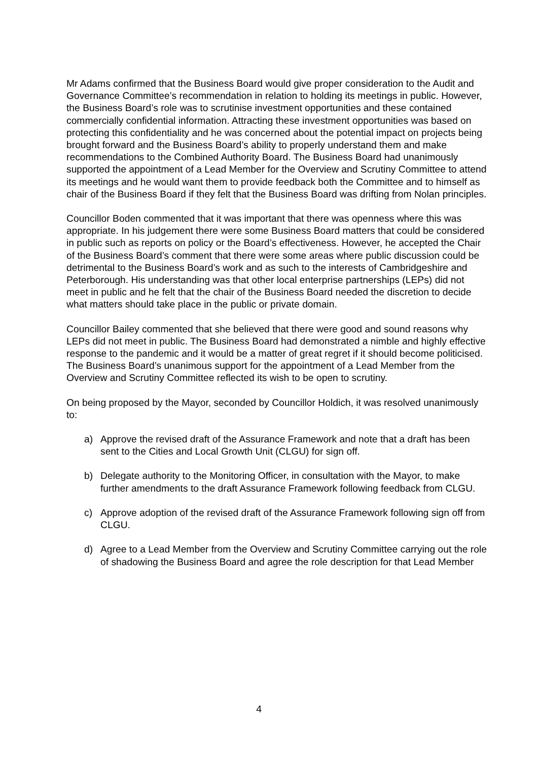Mr Adams confirmed that the Business Board would give proper consideration to the Audit and Governance Committee’s recommendation in relation to holding its meetings in public. However, the Business Board’s role was to scrutinise investment opportunities and these contained commercially confidential information. Attracting these investment opportunities was based on protecting this confidentiality and he was concerned about the potential impact on projects being brought forward and the Business Board’s ability to properly understand them and make recommendations to the Combined Authority Board. The Business Board had unanimously supported the appointment of a Lead Member for the Overview and Scrutiny Committee to attend its meetings and he would want them to provide feedback both the Committee and to himself as chair of the Business Board if they felt that the Business Board was drifting from Nolan principles.
Councillor Boden commented that it was important that there was openness where this was appropriate. In his judgement there were some Business Board matters that could be considered in public such as reports on policy or the Board’s effectiveness. However, he accepted the Chair of the Business Board’s comment that there were some areas where public discussion could be detrimental to the Business Board’s work and as such to the interests of Cambridgeshire and Peterborough. His understanding was that other local enterprise partnerships (LEPs) did not meet in public and he felt that the chair of the Business Board needed the discretion to decide what matters should take place in the public or private domain.
Councillor Bailey commented that she believed that there were good and sound reasons why LEPs did not meet in public. The Business Board had demonstrated a nimble and highly effective response to the pandemic and it would be a matter of great regret if it should become politicised. The Business Board’s unanimous support for the appointment of a Lead Member from the Overview and Scrutiny Committee reflected its wish to be open to scrutiny.
On being proposed by the Mayor, seconded by Councillor Holdich, it was resolved unanimously to:
a) Approve the revised draft of the Assurance Framework and note that a draft has been sent to the Cities and Local Growth Unit (CLGU) for sign off.
b) Delegate authority to the Monitoring Officer, in consultation with the Mayor, to make further amendments to the draft Assurance Framework following feedback from CLGU.
c) Approve adoption of the revised draft of the Assurance Framework following sign off from CLGU.
d) Agree to a Lead Member from the Overview and Scrutiny Committee carrying out the role of shadowing the Business Board and agree the role description for that Lead Member
4